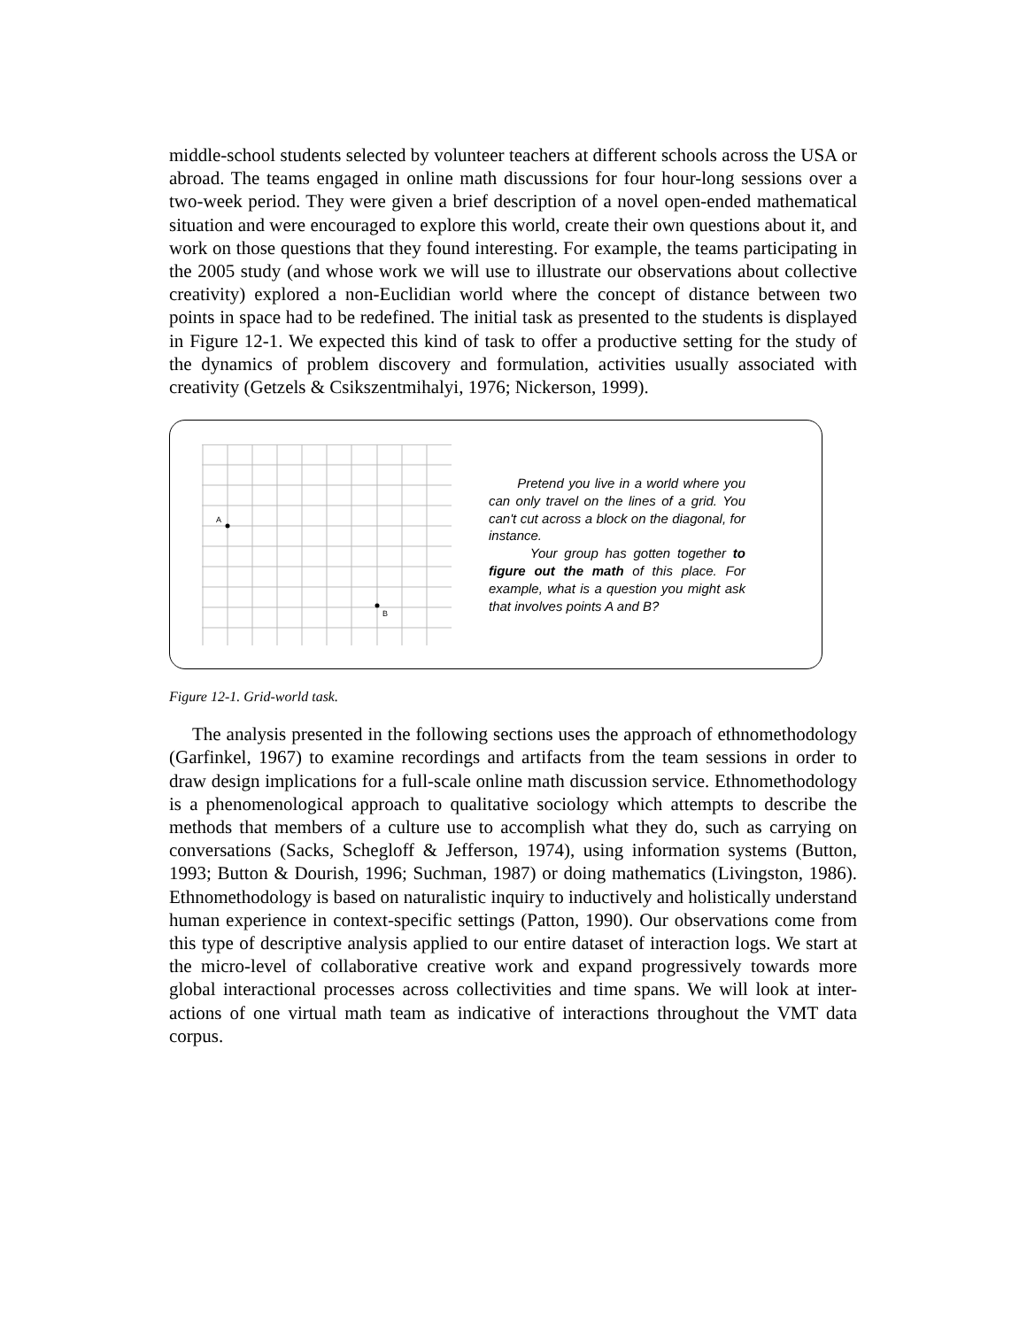middle-school students selected by volunteer teachers at different schools across the USA or abroad. The teams engaged in online math discussions for four hour-long sessions over a two-week period. They were given a brief description of a novel open-ended mathematical situation and were encouraged to explore this world, create their own questions about it, and work on those questions that they found interesting. For example, the teams participating in the 2005 study (and whose work we will use to illustrate our observations about collective creativity) explored a non-Euclidian world where the concept of distance between two points in space had to be redefined. The initial task as presented to the students is displayed in Figure 12-1. We expected this kind of task to offer a productive setting for the study of the dynamics of problem discovery and formulation, activities usually associated with creativity (Getzels & Csikszentmihalyi, 1976; Nickerson, 1999).
A
B
Pretend you live in a world where you can only travel on the lines of a grid. You can't cut across a block on the diagonal, for instance.
Your group has gotten together to figure out the math of this place. For example, what is a question you might ask that involves points A and B?
Figure 12-1. Grid-world task.
The analysis presented in the following sections uses the approach of ethnomethodology (Garfinkel, 1967) to examine recordings and artifacts from the team sessions in order to draw design implications for a full-scale online math discussion service. Ethnomethodology is a phenomenological approach to qualitative sociology which attempts to describe the methods that members of a culture use to accomplish what they do, such as carrying on conversations (Sacks, Schegloff & Jefferson, 1974), using information systems (Button, 1993; Button & Dourish, 1996; Suchman, 1987) or doing mathematics (Livingston, 1986). Ethnomethodology is based on naturalistic inquiry to inductively and holistically understand human experience in context-specific settings (Patton, 1990). Our observations come from this type of descriptive analysis applied to our entire dataset of interaction logs. We start at the micro-level of collaborative creative work and expand progressively towards more global interactional processes across collectivities and time spans. We will look at inter-actions of one virtual math team as indicative of interactions throughout the VMT data corpus.